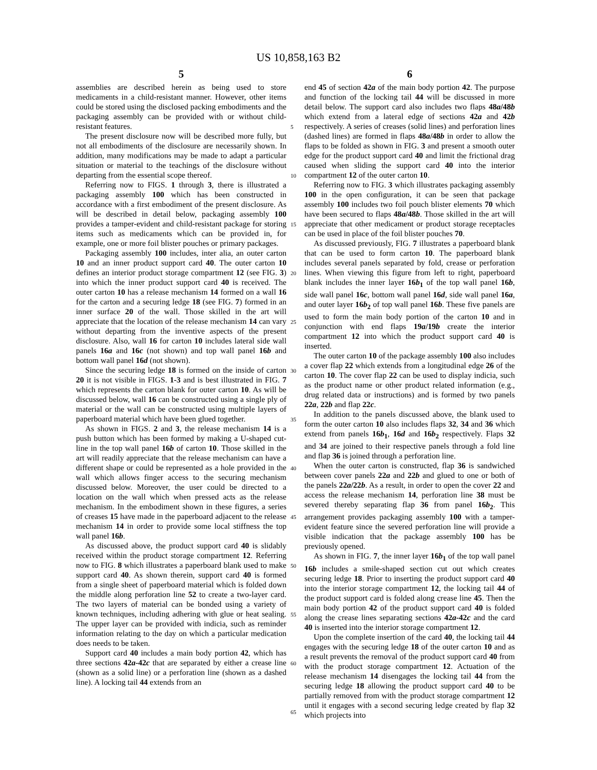US 10,858,163 B2
5
assemblies are described herein as being used to store medicaments in a child-resistant manner. However, other items could be stored using the disclosed packing embodiments and the packaging assembly can be provided with or without child-resistant features.
The present disclosure now will be described more fully, but not all embodiments of the disclosure are necessarily shown. In addition, many modifications may be made to adapt a particular situation or material to the teachings of the disclosure without departing from the essential scope thereof.
Referring now to FIGS. 1 through 3, there is illustrated a packaging assembly 100 which has been constructed in accordance with a first embodiment of the present disclosure. As will be described in detail below, packaging assembly 100 provides a tamper-evident and child-resistant package for storing items such as medicaments which can be provided in, for example, one or more foil blister pouches or primary packages.
Packaging assembly 100 includes, inter alia, an outer carton 10 and an inner product support card 40. The outer carton 10 defines an interior product storage compartment 12 (see FIG. 3) into which the inner product support card 40 is received. The outer carton 10 has a release mechanism 14 formed on a wall 16 for the carton and a securing ledge 18 (see FIG. 7) formed in an inner surface 20 of the wall. Those skilled in the art will appreciate that the location of the release mechanism 14 can vary without departing from the inventive aspects of the present disclosure. Also, wall 16 for carton 10 includes lateral side wall panels 16a and 16c (not shown) and top wall panel 16b and bottom wall panel 16d (not shown).
Since the securing ledge 18 is formed on the inside of carton 20 it is not visible in FIGS. 1-3 and is best illustrated in FIG. 7 which represents the carton blank for outer carton 10. As will be discussed below, wall 16 can be constructed using a single ply of material or the wall can be constructed using multiple layers of paperboard material which have been glued together.
As shown in FIGS. 2 and 3, the release mechanism 14 is a push button which has been formed by making a U-shaped cut-line in the top wall panel 16b of carton 10. Those skilled in the art will readily appreciate that the release mechanism can have a different shape or could be represented as a hole provided in the wall which allows finger access to the securing mechanism discussed below. Moreover, the user could be directed to a location on the wall which when pressed acts as the release mechanism. In the embodiment shown in these figures, a series of creases 15 have made in the paperboard adjacent to the release mechanism 14 in order to provide some local stiffness the top wall panel 16b.
As discussed above, the product support card 40 is slidably received within the product storage compartment 12. Referring now to FIG. 8 which illustrates a paperboard blank used to make support card 40. As shown therein, support card 40 is formed from a single sheet of paperboard material which is folded down the middle along perforation line 52 to create a two-layer card. The two layers of material can be bonded using a variety of known techniques, including adhering with glue or heat sealing. The upper layer can be provided with indicia, such as reminder information relating to the day on which a particular medication does needs to be taken.
Support card 40 includes a main body portion 42, which has three sections 42a-42c that are separated by either a crease line (shown as a solid line) or a perforation line (shown as a dashed line). A locking tail 44 extends from an
6
end 45 of section 42a of the main body portion 42. The purpose and function of the locking tail 44 will be discussed in more detail below. The support card also includes two flaps 48a/48b which extend from a lateral edge of sections 42a and 42b respectively. A series of creases (solid lines) and perforation lines (dashed lines) are formed in flaps 48a/48b in order to allow the flaps to be folded as shown in FIG. 3 and present a smooth outer edge for the product support card 40 and limit the frictional drag caused when sliding the support card 40 into the interior compartment 12 of the outer carton 10.
Referring now to FIG. 3 which illustrates packaging assembly 100 in the open configuration, it can be seen that package assembly 100 includes two foil pouch blister elements 70 which have been secured to flaps 48a/48b. Those skilled in the art will appreciate that other medicament or product storage receptacles can be used in place of the foil blister pouches 70.
As discussed previously, FIG. 7 illustrates a paperboard blank that can be used to form carton 10. The paperboard blank includes several panels separated by fold, crease or perforation lines. When viewing this figure from left to right, paperboard blank includes the inner layer 16b<sub>1</sub> of the top wall panel 16b, side wall panel 16c, bottom wall panel 16d, side wall panel 16a, and outer layer 16b<sub>2</sub> of top wall panel 16b. These five panels are used to form the main body portion of the carton 10 and in conjunction with end flaps 19a/19b create the interior compartment 12 into which the product support card 40 is inserted.
The outer carton 10 of the package assembly 100 also includes a cover flap 22 which extends from a longitudinal edge 26 of the carton 10. The cover flap 22 can be used to display indicia, such as the product name or other product related information (e.g., drug related data or instructions) and is formed by two panels 22a, 22b and flap 22c.
In addition to the panels discussed above, the blank used to form the outer carton 10 also includes flaps 32, 34 and 36 which extend from panels 16b<sub>1</sub>, 16d and 16b<sub>2</sub> respectively. Flaps 32 and 34 are joined to their respective panels through a fold line and flap 36 is joined through a perforation line.
When the outer carton is constructed, flap 36 is sandwiched between cover panels 22a and 22b and glued to one or both of the panels 22a/22b. As a result, in order to open the cover 22 and access the release mechanism 14, perforation line 38 must be severed thereby separating flap 36 from panel 16b<sub>2</sub>. This arrangement provides packaging assembly 100 with a tamper-evident feature since the severed perforation line will provide a visible indication that the package assembly 100 has be previously opened.
As shown in FIG. 7, the inner layer 16b<sub>1</sub> of the top wall panel 16b includes a smile-shaped section cut out which creates securing ledge 18. Prior to inserting the product support card 40 into the interior storage compartment 12, the locking tail 44 of the product support card is folded along crease line 45. Then the main body portion 42 of the product support card 40 is folded along the crease lines separating sections 42a-42c and the card 40 is inserted into the interior storage compartment 12.
Upon the complete insertion of the card 40, the locking tail 44 engages with the securing ledge 18 of the outer carton 10 and as a result prevents the removal of the product support card 40 from with the product storage compartment 12. Actuation of the release mechanism 14 disengages the locking tail 44 from the securing ledge 18 allowing the product support card 40 to be partially removed from with the product storage compartment 12 until it engages with a second securing ledge created by flap 32 which projects into
5
10
15
20
25
30
35
40
45
50
55
60
65